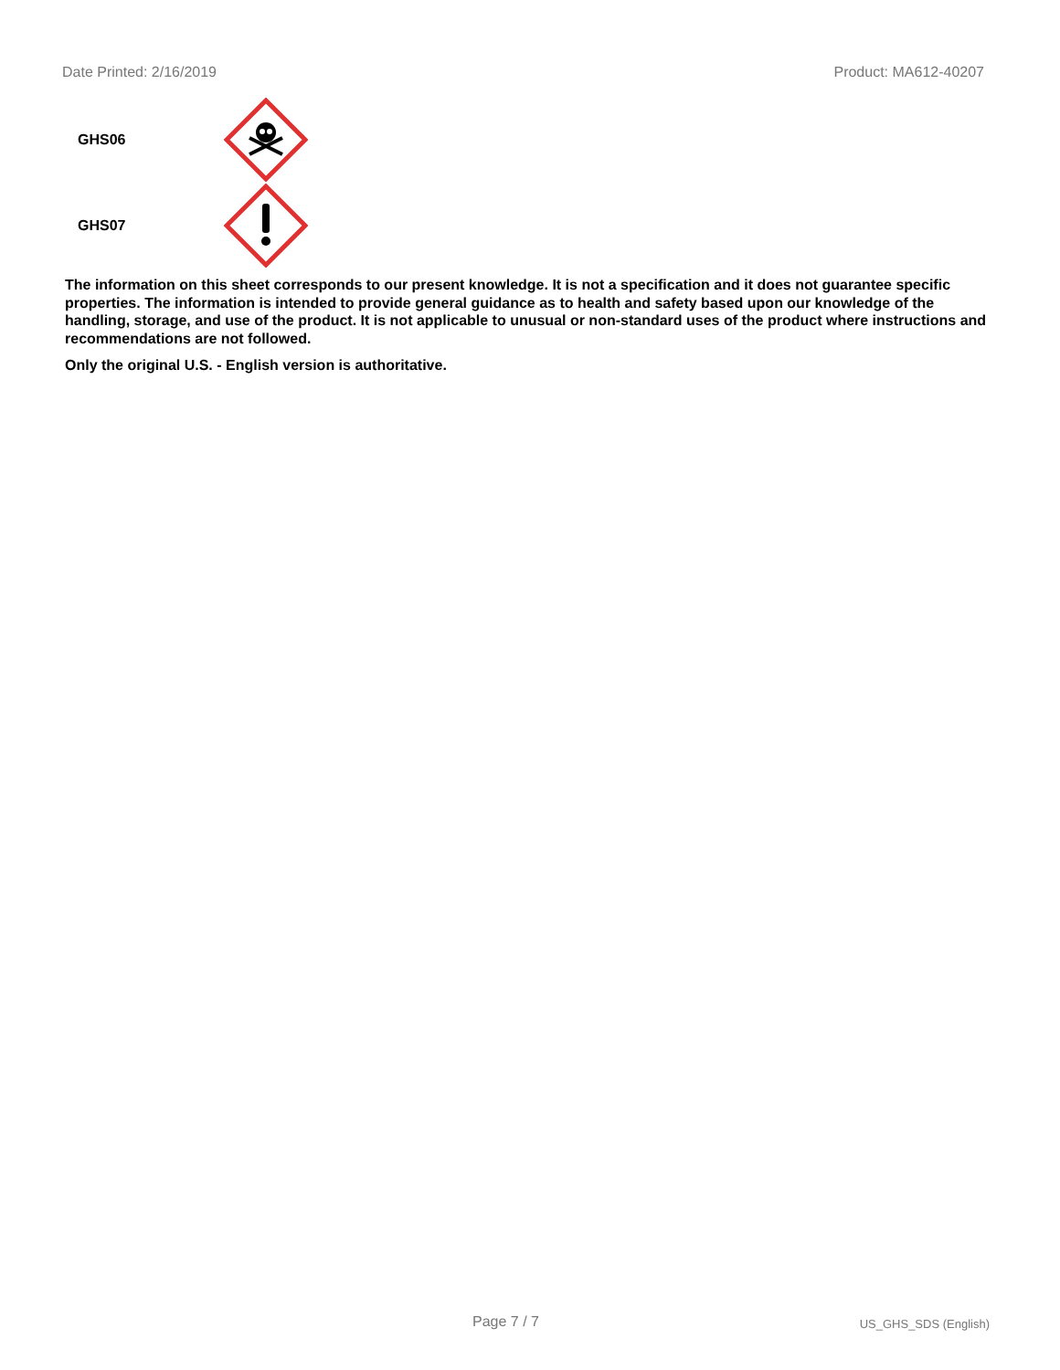Date Printed: 2/16/2019 Product: MA612-40207
GHS06
GHS07
The information on this sheet corresponds to our present knowledge. It is not a specification and it does not guarantee specific properties. The information is intended to provide general guidance as to health and safety based upon our knowledge of the handling, storage, and use of the product. It is not applicable to unusual or non-standard uses of the product where instructions and recommendations are not followed.
Only the original U.S. - English version is authoritative.
Page 7 / 7 US_GHS_SDS (English)